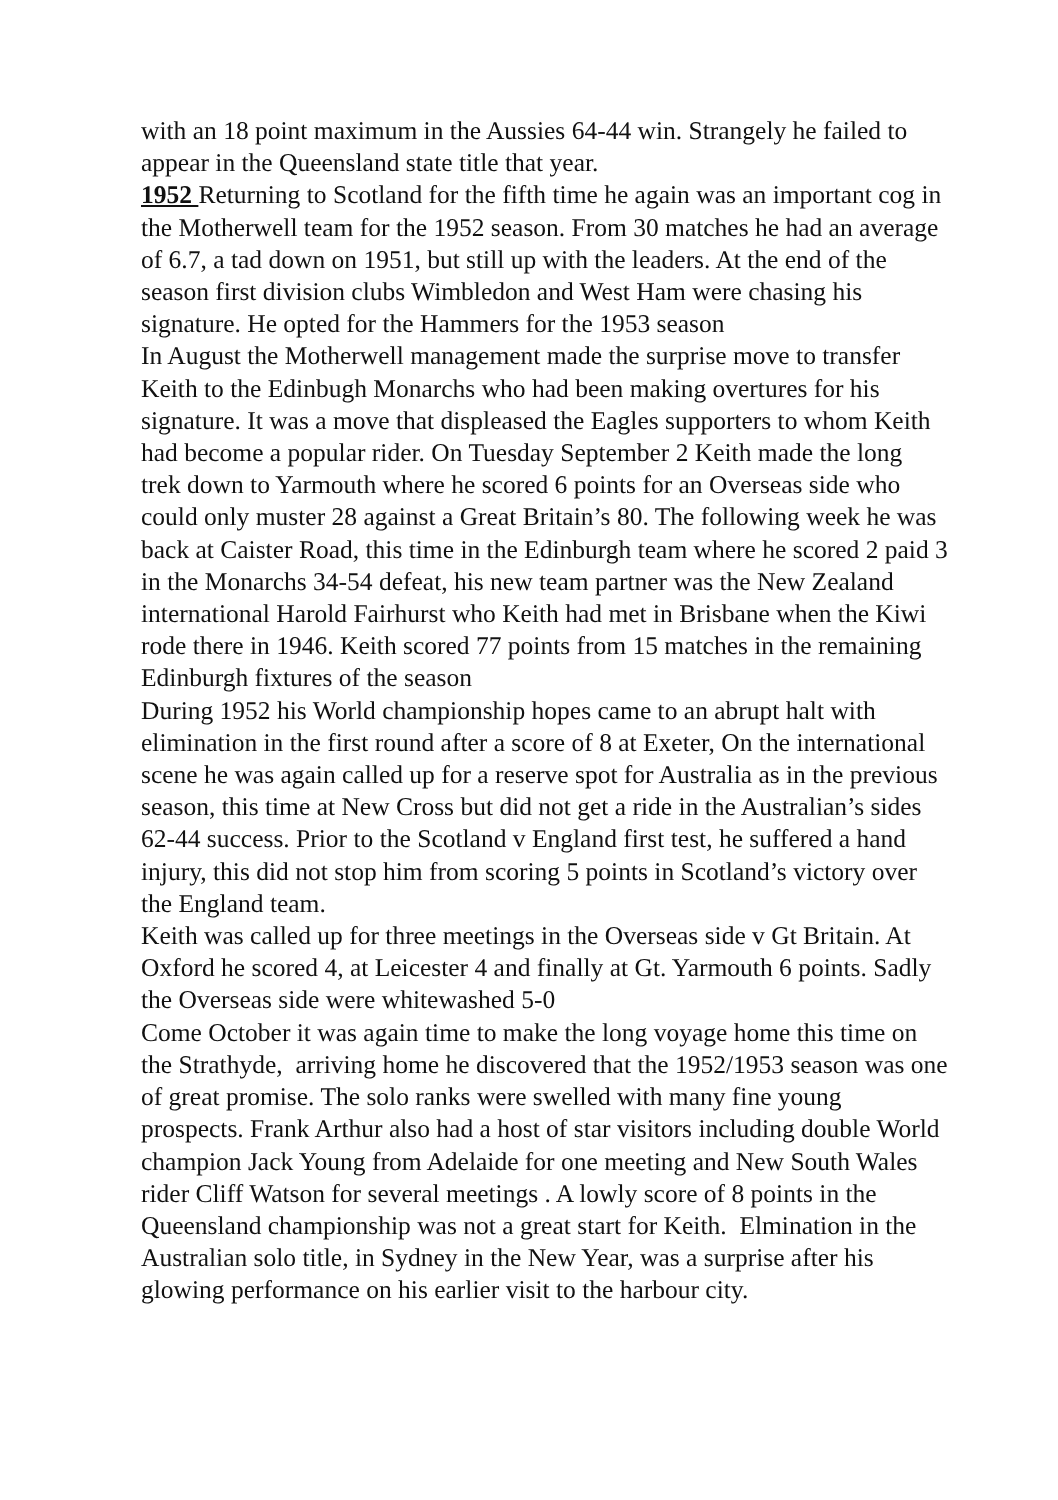with an 18 point maximum in the Aussies 64-44 win. Strangely he failed to appear in the Queensland state title that year.
1952 Returning to Scotland for the fifth time he again was an important cog in the Motherwell team for the 1952 season. From 30 matches he had an average of 6.7, a tad down on 1951, but still up with the leaders. At the end of the season first division clubs Wimbledon and West Ham were chasing his signature. He opted for the Hammers for the 1953 season
In August the Motherwell management made the surprise move to transfer Keith to the Edinbugh Monarchs who had been making overtures for his signature. It was a move that displeased the Eagles supporters to whom Keith had become a popular rider. On Tuesday September 2 Keith made the long trek down to Yarmouth where he scored 6 points for an Overseas side who could only muster 28 against a Great Britain’s 80. The following week he was back at Caister Road, this time in the Edinburgh team where he scored 2 paid 3 in the Monarchs 34-54 defeat, his new team partner was the New Zealand international Harold Fairhurst who Keith had met in Brisbane when the Kiwi rode there in 1946. Keith scored 77 points from 15 matches in the remaining Edinburgh fixtures of the season
During 1952 his World championship hopes came to an abrupt halt with elimination in the first round after a score of 8 at Exeter, On the international scene he was again called up for a reserve spot for Australia as in the previous season, this time at New Cross but did not get a ride in the Australian’s sides 62-44 success. Prior to the Scotland v England first test, he suffered a hand injury, this did not stop him from scoring 5 points in Scotland’s victory over the England team.
Keith was called up for three meetings in the Overseas side v Gt Britain. At Oxford he scored 4, at Leicester 4 and finally at Gt. Yarmouth 6 points. Sadly the Overseas side were whitewashed 5-0
Come October it was again time to make the long voyage home this time on the Strathyde, arriving home he discovered that the 1952/1953 season was one of great promise. The solo ranks were swelled with many fine young prospects. Frank Arthur also had a host of star visitors including double World champion Jack Young from Adelaide for one meeting and New South Wales rider Cliff Watson for several meetings . A lowly score of 8 points in the Queensland championship was not a great start for Keith. Elmination in the Australian solo title, in Sydney in the New Year, was a surprise after his glowing performance on his earlier visit to the harbour city.